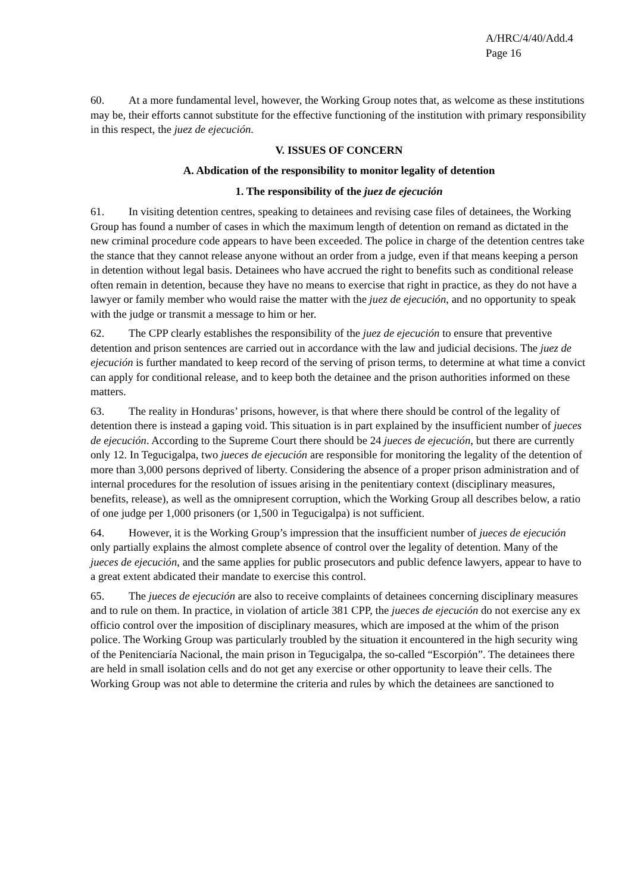A/HRC/4/40/Add.4
Page 16
60. At a more fundamental level, however, the Working Group notes that, as welcome as these institutions may be, their efforts cannot substitute for the effective functioning of the institution with primary responsibility in this respect, the juez de ejecución.
V. ISSUES OF CONCERN
A. Abdication of the responsibility to monitor legality of detention
1. The responsibility of the juez de ejecución
61. In visiting detention centres, speaking to detainees and revising case files of detainees, the Working Group has found a number of cases in which the maximum length of detention on remand as dictated in the new criminal procedure code appears to have been exceeded. The police in charge of the detention centres take the stance that they cannot release anyone without an order from a judge, even if that means keeping a person in detention without legal basis. Detainees who have accrued the right to benefits such as conditional release often remain in detention, because they have no means to exercise that right in practice, as they do not have a lawyer or family member who would raise the matter with the juez de ejecución, and no opportunity to speak with the judge or transmit a message to him or her.
62. The CPP clearly establishes the responsibility of the juez de ejecución to ensure that preventive detention and prison sentences are carried out in accordance with the law and judicial decisions. The juez de ejecución is further mandated to keep record of the serving of prison terms, to determine at what time a convict can apply for conditional release, and to keep both the detainee and the prison authorities informed on these matters.
63. The reality in Honduras’ prisons, however, is that where there should be control of the legality of detention there is instead a gaping void. This situation is in part explained by the insufficient number of jueces de ejecución. According to the Supreme Court there should be 24 jueces de ejecución, but there are currently only 12. In Tegucigalpa, two jueces de ejecución are responsible for monitoring the legality of the detention of more than 3,000 persons deprived of liberty. Considering the absence of a proper prison administration and of internal procedures for the resolution of issues arising in the penitentiary context (disciplinary measures, benefits, release), as well as the omnipresent corruption, which the Working Group all describes below, a ratio of one judge per 1,000 prisoners (or 1,500 in Tegucigalpa) is not sufficient.
64. However, it is the Working Group’s impression that the insufficient number of jueces de ejecución only partially explains the almost complete absence of control over the legality of detention. Many of the jueces de ejecución, and the same applies for public prosecutors and public defence lawyers, appear to have to a great extent abdicated their mandate to exercise this control.
65. The jueces de ejecución are also to receive complaints of detainees concerning disciplinary measures and to rule on them. In practice, in violation of article 381 CPP, the jueces de ejecución do not exercise any ex officio control over the imposition of disciplinary measures, which are imposed at the whim of the prison police. The Working Group was particularly troubled by the situation it encountered in the high security wing of the Penitenciaría Nacional, the main prison in Tegucigalpa, the so-called “Escorpión”. The detainees there are held in small isolation cells and do not get any exercise or other opportunity to leave their cells. The Working Group was not able to determine the criteria and rules by which the detainees are sanctioned to